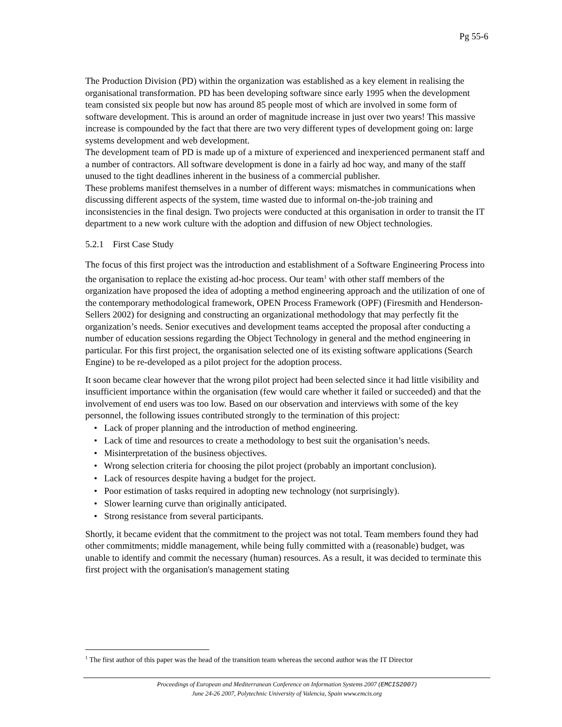Pg 55-6
The Production Division (PD) within the organization was established as a key element in realising the organisational transformation. PD has been developing software since early 1995 when the development team consisted six people but now has around 85 people most of which are involved in some form of software development. This is around an order of magnitude increase in just over two years! This massive increase is compounded by the fact that there are two very different types of development going on: large systems development and web development.
The development team of PD is made up of a mixture of experienced and inexperienced permanent staff and a number of contractors. All software development is done in a fairly ad hoc way, and many of the staff unused to the tight deadlines inherent in the business of a commercial publisher.
These problems manifest themselves in a number of different ways: mismatches in communications when discussing different aspects of the system, time wasted due to informal on-the-job training and inconsistencies in the final design. Two projects were conducted at this organisation in order to transit the IT department to a new work culture with the adoption and diffusion of new Object technologies.
5.2.1 First Case Study
The focus of this first project was the introduction and establishment of a Software Engineering Process into the organisation to replace the existing ad-hoc process. Our team<sup>1</sup> with other staff members of the organization have proposed the idea of adopting a method engineering approach and the utilization of one of the contemporary methodological framework, OPEN Process Framework (OPF) (Firesmith and Henderson-Sellers 2002) for designing and constructing an organizational methodology that may perfectly fit the organization’s needs. Senior executives and development teams accepted the proposal after conducting a number of education sessions regarding the Object Technology in general and the method engineering in particular. For this first project, the organisation selected one of its existing software applications (Search Engine) to be re-developed as a pilot project for the adoption process.
It soon became clear however that the wrong pilot project had been selected since it had little visibility and insufficient importance within the organisation (few would care whether it failed or succeeded) and that the involvement of end users was too low. Based on our observation and interviews with some of the key personnel, the following issues contributed strongly to the termination of this project:
• Lack of proper planning and the introduction of method engineering.
• Lack of time and resources to create a methodology to best suit the organisation’s needs.
• Misinterpretation of the business objectives.
• Wrong selection criteria for choosing the pilot project (probably an important conclusion).
• Lack of resources despite having a budget for the project.
• Poor estimation of tasks required in adopting new technology (not surprisingly).
• Slower learning curve than originally anticipated.
• Strong resistance from several participants.
Shortly, it became evident that the commitment to the project was not total. Team members found they had other commitments; middle management, while being fully committed with a (reasonable) budget, was unable to identify and commit the necessary (human) resources. As a result, it was decided to terminate this first project with the organisation's management stating
<sup>1</sup> The first author of this paper was the head of the transition team whereas the second author was the IT Director
Proceedings of European and Mediterranean Conference on Information Systems 2007 (EMCIS2007)
June 24-26 2007, Polytechnic University of Valencia, Spain www.emcis.org